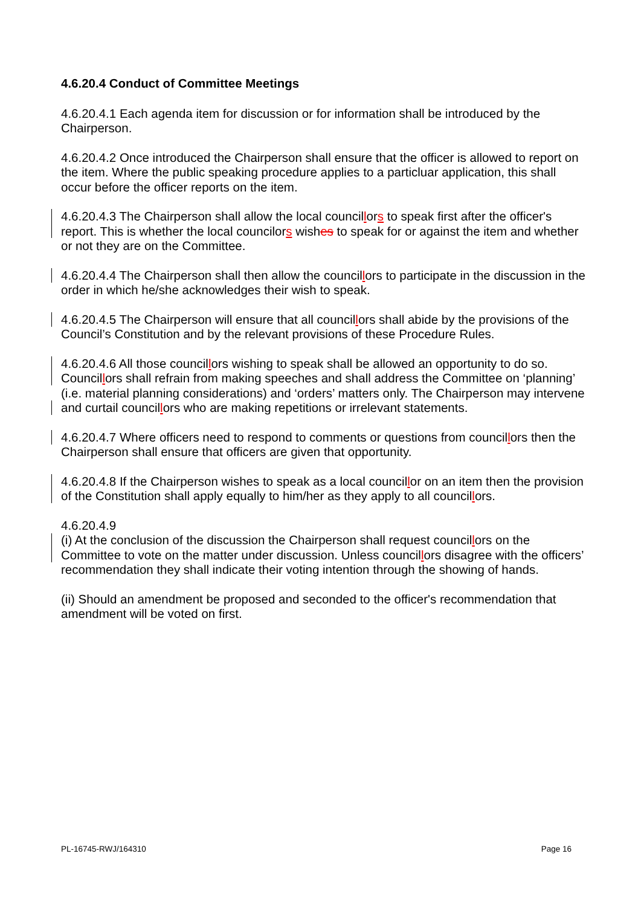4.6.20.4 Conduct of Committee Meetings
4.6.20.4.1 Each agenda item for discussion or for information shall be introduced by the Chairperson.
4.6.20.4.2 Once introduced the Chairperson shall ensure that the officer is allowed to report on the item. Where the public speaking procedure applies to a particluar application, this shall occur before the officer reports on the item.
4.6.20.4.3 The Chairperson shall allow the local councillors to speak first after the officer's report. This is whether the local councilors wishes to speak for or against the item and whether or not they are on the Committee.
4.6.20.4.4 The Chairperson shall then allow the councillors to participate in the discussion in the order in which he/she acknowledges their wish to speak.
4.6.20.4.5 The Chairperson will ensure that all councillors shall abide by the provisions of the Council’s Constitution and by the relevant provisions of these Procedure Rules.
4.6.20.4.6 All those councillors wishing to speak shall be allowed an opportunity to do so. Councillors shall refrain from making speeches and shall address the Committee on ‘planning’ (i.e. material planning considerations) and ‘orders’ matters only. The Chairperson may intervene and curtail councillors who are making repetitions or irrelevant statements.
4.6.20.4.7 Where officers need to respond to comments or questions from councillors then the Chairperson shall ensure that officers are given that opportunity.
4.6.20.4.8 If the Chairperson wishes to speak as a local councillor on an item then the provision of the Constitution shall apply equally to him/her as they apply to all councillors.
4.6.20.4.9
(i) At the conclusion of the discussion the Chairperson shall request councillors on the Committee to vote on the matter under discussion. Unless councillors disagree with the officers’ recommendation they shall indicate their voting intention through the showing of hands.
(ii) Should an amendment be proposed and seconded to the officer's recommendation that amendment will be voted on first.
PL-16745-RWJ/164310 Page 16